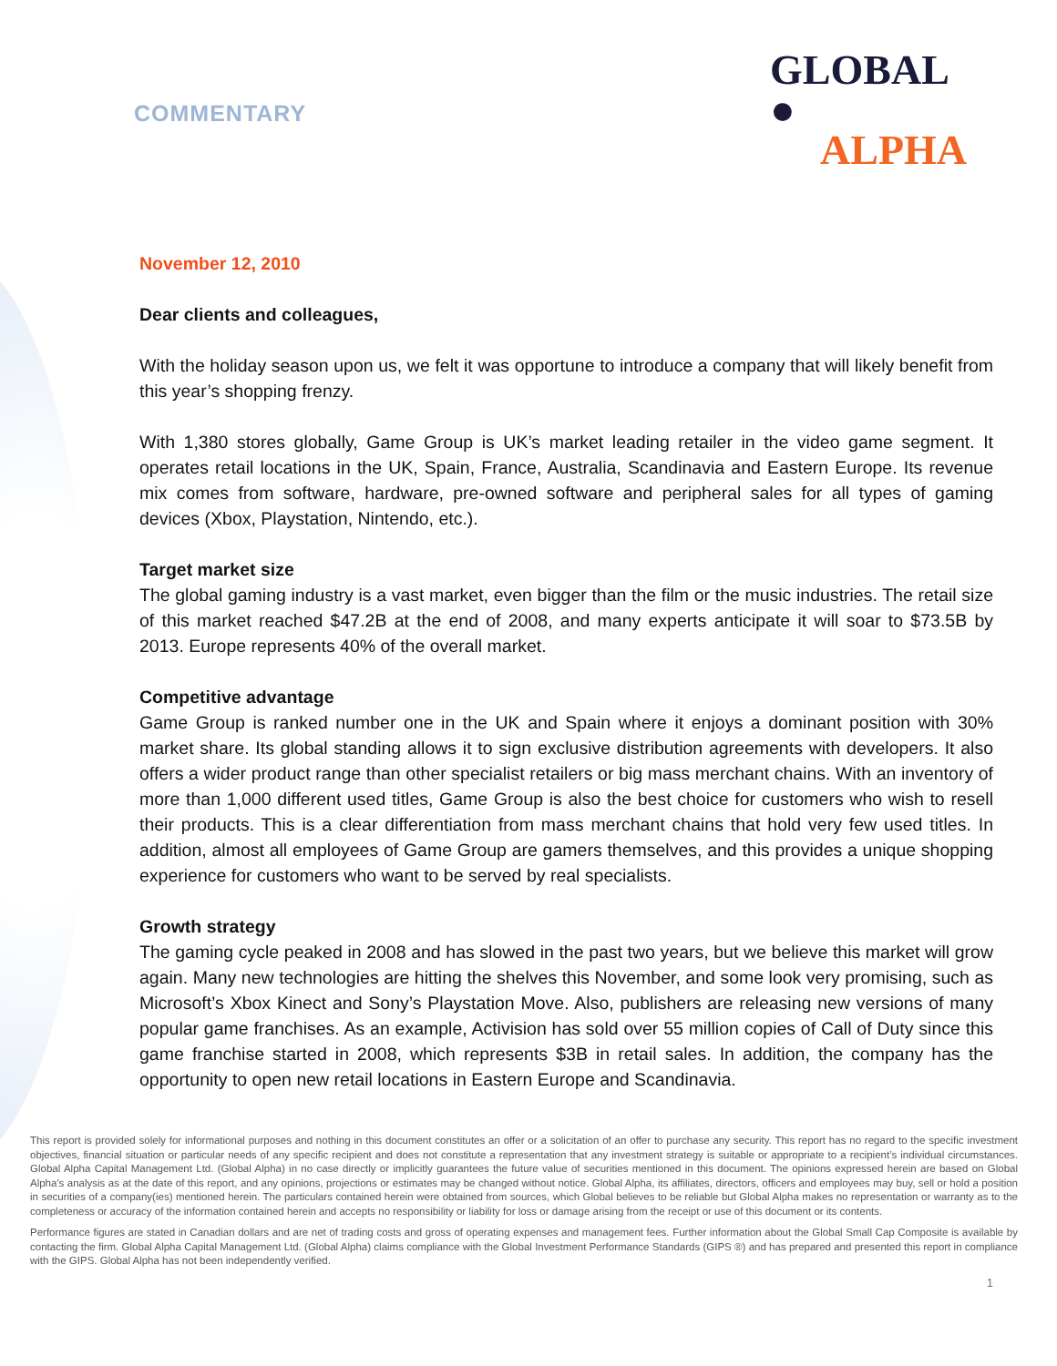COMMENTARY
GLOBAL ●
ALPHA
November 12, 2010
Dear clients and colleagues,
With the holiday season upon us, we felt it was opportune to introduce a company that will likely benefit from this year’s shopping frenzy.
With 1,380 stores globally, Game Group is UK’s market leading retailer in the video game segment. It operates retail locations in the UK, Spain, France, Australia, Scandinavia and Eastern Europe. Its revenue mix comes from software, hardware, pre-owned software and peripheral sales for all types of gaming devices (Xbox, Playstation, Nintendo, etc.).
Target market size
The global gaming industry is a vast market, even bigger than the film or the music industries. The retail size of this market reached $47.2B at the end of 2008, and many experts anticipate it will soar to $73.5B by 2013. Europe represents 40% of the overall market.
Competitive advantage
Game Group is ranked number one in the UK and Spain where it enjoys a dominant position with 30% market share. Its global standing allows it to sign exclusive distribution agreements with developers. It also offers a wider product range than other specialist retailers or big mass merchant chains. With an inventory of more than 1,000 different used titles, Game Group is also the best choice for customers who wish to resell their products. This is a clear differentiation from mass merchant chains that hold very few used titles. In addition, almost all employees of Game Group are gamers themselves, and this provides a unique shopping experience for customers who want to be served by real specialists.
Growth strategy
The gaming cycle peaked in 2008 and has slowed in the past two years, but we believe this market will grow again. Many new technologies are hitting the shelves this November, and some look very promising, such as Microsoft’s Xbox Kinect and Sony’s Playstation Move. Also, publishers are releasing new versions of many popular game franchises. As an example, Activision has sold over 55 million copies of Call of Duty since this game franchise started in 2008, which represents $3B in retail sales. In addition, the company has the opportunity to open new retail locations in Eastern Europe and Scandinavia.
This report is provided solely for informational purposes and nothing in this document constitutes an offer or a solicitation of an offer to purchase any security. This report has no regard to the specific investment objectives, financial situation or particular needs of any specific recipient and does not constitute a representation that any investment strategy is suitable or appropriate to a recipient’s individual circumstances. Global Alpha Capital Management Ltd. (Global Alpha) in no case directly or implicitly guarantees the future value of securities mentioned in this document. The opinions expressed herein are based on Global Alpha's analysis as at the date of this report, and any opinions, projections or estimates may be changed without notice. Global Alpha, its affiliates, directors, officers and employees may buy, sell or hold a position in securities of a company(ies) mentioned herein. The particulars contained herein were obtained from sources, which Global believes to be reliable but Global Alpha makes no representation or warranty as to the completeness or accuracy of the information contained herein and accepts no responsibility or liability for loss or damage arising from the receipt or use of this document or its contents.
Performance figures are stated in Canadian dollars and are net of trading costs and gross of operating expenses and management fees. Further information about the Global Small Cap Composite is available by contacting the firm. Global Alpha Capital Management Ltd. (Global Alpha) claims compliance with the Global Investment Performance Standards (GIPS ®) and has prepared and presented this report in compliance with the GIPS. Global Alpha has not been independently verified.
1